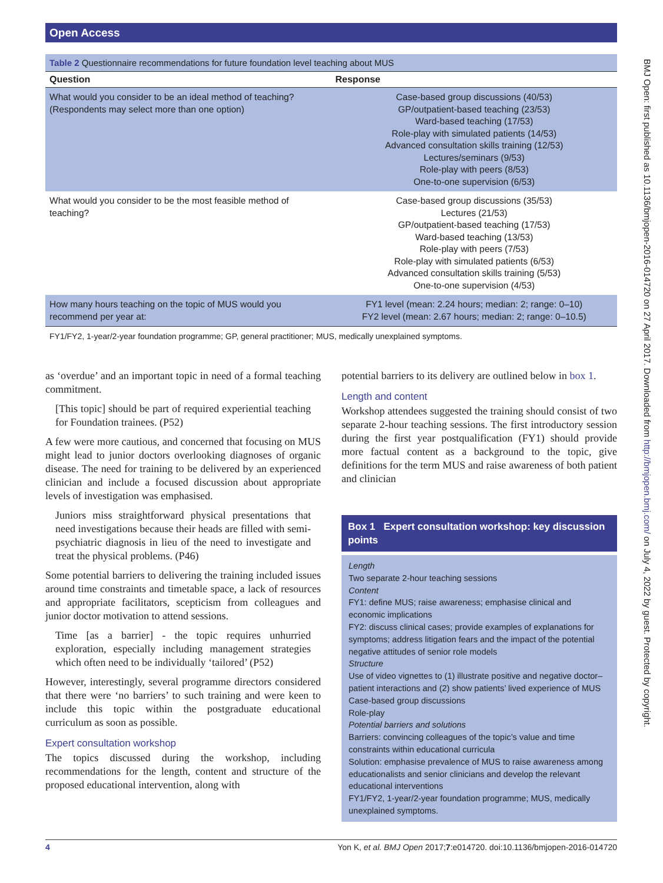Open Access
BMJ Open: first published as 10.1136/bmjopen-2016-014720 on 27 April 2017. Downloaded from http://bmjopen.bmj.com/ on July 4, 2022 by guest. Protected by copyright.
Table 2 Questionnaire recommendations for future foundation level teaching about MUS
| Question | Response |
| --- | --- |
| What would you consider to be an ideal method of teaching? (Respondents may select more than one option) | Case-based group discussions (40/53) GP/outpatient-based teaching (23/53) Ward-based teaching (17/53) Role-play with simulated patients (14/53) Advanced consultation skills training (12/53) Lectures/seminars (9/53) Role-play with peers (8/53) One-to-one supervision (6/53) |
| What would you consider to be the most feasible method of teaching? | Case-based group discussions (35/53) Lectures (21/53) GP/outpatient-based teaching (17/53) Ward-based teaching (13/53) Role-play with peers (7/53) Role-play with simulated patients (6/53) Advanced consultation skills training (5/53) One-to-one supervision (4/53) |
| How many hours teaching on the topic of MUS would you recommend per year at: | FY1 level (mean: 2.24 hours; median: 2; range: 0–10) FY2 level (mean: 2.67 hours; median: 2; range: 0–10.5) |
FY1/FY2, 1-year/2-year foundation programme; GP, general practitioner; MUS, medically unexplained symptoms.
as ‘overdue’ and an important topic in need of a formal teaching commitment.
[This topic] should be part of required experiential teaching for Foundation trainees. (P52)
A few were more cautious, and concerned that focusing on MUS might lead to junior doctors overlooking diagnoses of organic disease. The need for training to be delivered by an experienced clinician and include a focused discussion about appropriate levels of investigation was emphasised.
Juniors miss straightforward physical presentations that need investigations because their heads are filled with semi-psychiatric diagnosis in lieu of the need to investigate and treat the physical problems. (P46)
Some potential barriers to delivering the training included issues around time constraints and timetable space, a lack of resources and appropriate facilitators, scepticism from colleagues and junior doctor motivation to attend sessions.
Time [as a barrier] - the topic requires unhurried exploration, especially including management strategies which often need to be individually ‘tailored’ (P52)
However, interestingly, several programme directors considered that there were ‘no barriers’ to such training and were keen to include this topic within the postgraduate educational curriculum as soon as possible.
Expert consultation workshop
The topics discussed during the workshop, including recommendations for the length, content and structure of the proposed educational intervention, along with
potential barriers to its delivery are outlined below in box 1.
Length and content
Workshop attendees suggested the training should consist of two separate 2-hour teaching sessions. The first introductory session during the first year postqualification (FY1) should provide more factual content as a background to the topic, give definitions for the term MUS and raise awareness of both patient and clinician
Box 1 Expert consultation workshop: key discussion points
Length
Two separate 2-hour teaching sessions
Content
FY1: define MUS; raise awareness; emphasise clinical and economic implications
FY2: discuss clinical cases; provide examples of explanations for symptoms; address litigation fears and the impact of the potential negative attitudes of senior role models
Structure
Use of video vignettes to (1) illustrate positive and negative doctor–patient interactions and (2) show patients’ lived experience of MUS
Case-based group discussions
Role-play
Potential barriers and solutions
Barriers: convincing colleagues of the topic’s value and time constraints within educational curricula
Solution: emphasise prevalence of MUS to raise awareness among educationalists and senior clinicians and develop the relevant educational interventions
FY1/FY2, 1-year/2-year foundation programme; MUS, medically unexplained symptoms.
4 Yon K, et al. BMJ Open 2017;7:e014720. doi:10.1136/bmjopen-2016-014720